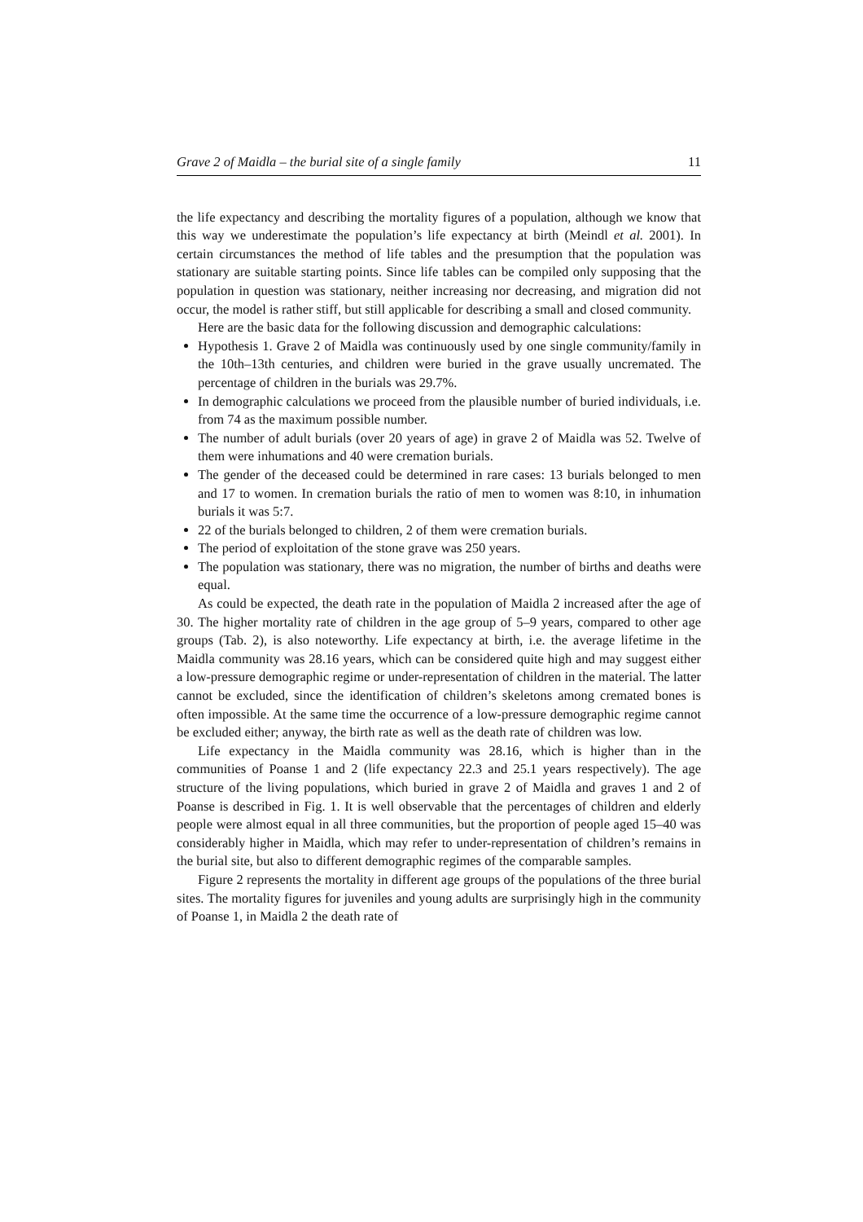Grave 2 of Maidla – the burial site of a single family 11
the life expectancy and describing the mortality figures of a population, although we know that this way we underestimate the population’s life expectancy at birth (Meindl et al. 2001). In certain circumstances the method of life tables and the presumption that the population was stationary are suitable starting points. Since life tables can be compiled only supposing that the population in question was stationary, neither increasing nor decreasing, and migration did not occur, the model is rather stiff, but still applicable for describing a small and closed community.
Here are the basic data for the following discussion and demographic calculations:
Hypothesis 1. Grave 2 of Maidla was continuously used by one single community/family in the 10th–13th centuries, and children were buried in the grave usually uncremated. The percentage of children in the burials was 29.7%.
In demographic calculations we proceed from the plausible number of buried individuals, i.e. from 74 as the maximum possible number.
The number of adult burials (over 20 years of age) in grave 2 of Maidla was 52. Twelve of them were inhumations and 40 were cremation burials.
The gender of the deceased could be determined in rare cases: 13 burials belonged to men and 17 to women. In cremation burials the ratio of men to women was 8:10, in inhumation burials it was 5:7.
22 of the burials belonged to children, 2 of them were cremation burials.
The period of exploitation of the stone grave was 250 years.
The population was stationary, there was no migration, the number of births and deaths were equal.
As could be expected, the death rate in the population of Maidla 2 increased after the age of 30. The higher mortality rate of children in the age group of 5–9 years, compared to other age groups (Tab. 2), is also noteworthy. Life expectancy at birth, i.e. the average lifetime in the Maidla community was 28.16 years, which can be considered quite high and may suggest either a low-pressure demographic regime or under-representation of children in the material. The latter cannot be excluded, since the identification of children’s skeletons among cremated bones is often impossible. At the same time the occurrence of a low-pressure demographic regime cannot be excluded either; anyway, the birth rate as well as the death rate of children was low.
Life expectancy in the Maidla community was 28.16, which is higher than in the communities of Poanse 1 and 2 (life expectancy 22.3 and 25.1 years respectively). The age structure of the living populations, which buried in grave 2 of Maidla and graves 1 and 2 of Poanse is described in Fig. 1. It is well observable that the percentages of children and elderly people were almost equal in all three communities, but the proportion of people aged 15–40 was considerably higher in Maidla, which may refer to under-representation of children’s remains in the burial site, but also to different demographic regimes of the comparable samples.
Figure 2 represents the mortality in different age groups of the populations of the three burial sites. The mortality figures for juveniles and young adults are surprisingly high in the community of Poanse 1, in Maidla 2 the death rate of